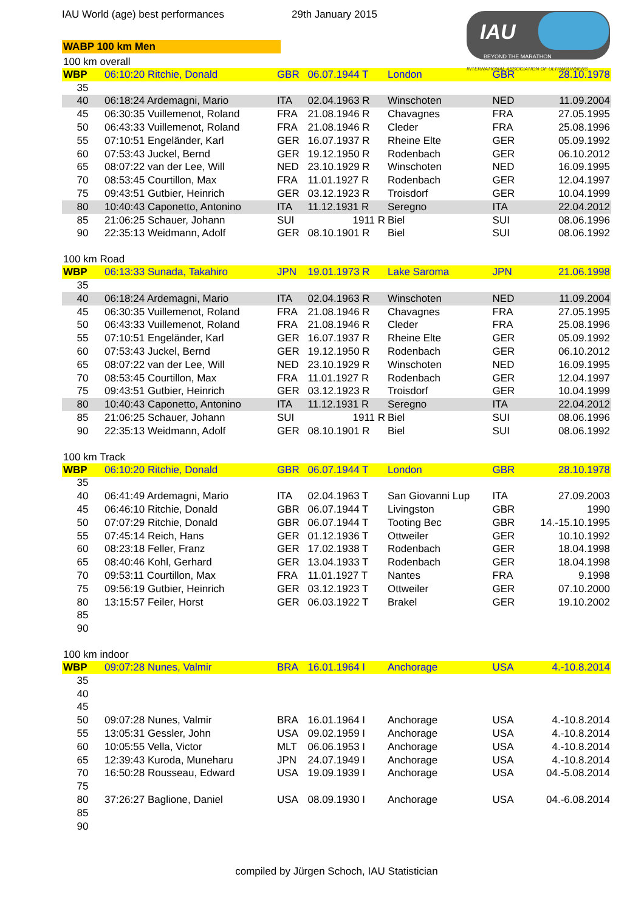IAU World (age) best performances 29th January 2015
IAU
BEYOND THE MARATHON
INTERNATIONAL ASSOCIATION OF ULTRARUNNERS
WABP 100 km Men
| 100 km overall | | | | | | |
| WBP | 06:10:20 Ritchie, Donald | GBR | 06.07.1944 T | London | GBR | 28.10.1978 |
| 35 | | | | | | |
| 40 | 06:18:24 Ardemagni, Mario | ITA | 02.04.1963 R | Winschoten | NED | 11.09.2004 |
| 45 | 06:30:35 Vuillemenot, Roland | FRA | 21.08.1946 R | Chavagnes | FRA | 27.05.1995 |
| 50 | 06:43:33 Vuillemenot, Roland | FRA | 21.08.1946 R | Cleder | FRA | 25.08.1996 |
| 55 | 07:10:51 Engeländer, Karl | GER | 16.07.1937 R | Rheine Elte | GER | 05.09.1992 |
| 60 | 07:53:43 Juckel, Bernd | GER | 19.12.1950 R | Rodenbach | GER | 06.10.2012 |
| 65 | 08:07:22 van der Lee, Will | NED | 23.10.1929 R | Winschoten | NED | 16.09.1995 |
| 70 | 08:53:45 Courtillon, Max | FRA | 11.01.1927 R | Rodenbach | GER | 12.04.1997 |
| 75 | 09:43:51 Gutbier, Heinrich | GER | 03.12.1923 R | Troisdorf | GER | 10.04.1999 |
| 80 | 10:40:43 Caponetto, Antonino | ITA | 11.12.1931 R | Seregno | ITA | 22.04.2012 |
| 85 | 21:06:25 Schauer, Johann | SUI | 1911 R | Biel | SUI | 08.06.1996 |
| 90 | 22:35:13 Weidmann, Adolf | GER | 08.10.1901 R | Biel | SUI | 08.06.1992 |
| 100 km Road | | | | | | |
| WBP | 06:13:33 Sunada, Takahiro | JPN | 19.01.1973 R | Lake Saroma | JPN | 21.06.1998 |
| 35 | | | | | | |
| 40 | 06:18:24 Ardemagni, Mario | ITA | 02.04.1963 R | Winschoten | NED | 11.09.2004 |
| 45 | 06:30:35 Vuillemenot, Roland | FRA | 21.08.1946 R | Chavagnes | FRA | 27.05.1995 |
| 50 | 06:43:33 Vuillemenot, Roland | FRA | 21.08.1946 R | Cleder | FRA | 25.08.1996 |
| 55 | 07:10:51 Engeländer, Karl | GER | 16.07.1937 R | Rheine Elte | GER | 05.09.1992 |
| 60 | 07:53:43 Juckel, Bernd | GER | 19.12.1950 R | Rodenbach | GER | 06.10.2012 |
| 65 | 08:07:22 van der Lee, Will | NED | 23.10.1929 R | Winschoten | NED | 16.09.1995 |
| 70 | 08:53:45 Courtillon, Max | FRA | 11.01.1927 R | Rodenbach | GER | 12.04.1997 |
| 75 | 09:43:51 Gutbier, Heinrich | GER | 03.12.1923 R | Troisdorf | GER | 10.04.1999 |
| 80 | 10:40:43 Caponetto, Antonino | ITA | 11.12.1931 R | Seregno | ITA | 22.04.2012 |
| 85 | 21:06:25 Schauer, Johann | SUI | 1911 R | Biel | SUI | 08.06.1996 |
| 90 | 22:35:13 Weidmann, Adolf | GER | 08.10.1901 R | Biel | SUI | 08.06.1992 |
| 100 km Track | | | | | | |
| WBP | 06:10:20 Ritchie, Donald | GBR | 06.07.1944 T | London | GBR | 28.10.1978 |
| 35 | | | | | | |
| 40 | 06:41:49 Ardemagni, Mario | ITA | 02.04.1963 T | San Giovanni Lup | ITA | 27.09.2003 |
| 45 | 06:46:10 Ritchie, Donald | GBR | 06.07.1944 T | Livingston | GBR | 1990 |
| 50 | 07:07:29 Ritchie, Donald | GBR | 06.07.1944 T | Tooting Bec | GBR | 14.-15.10.1995 |
| 55 | 07:45:14 Reich, Hans | GER | 01.12.1936 T | Ottweiler | GER | 10.10.1992 |
| 60 | 08:23:18 Feller, Franz | GER | 17.02.1938 T | Rodenbach | GER | 18.04.1998 |
| 65 | 08:40:46 Kohl, Gerhard | GER | 13.04.1933 T | Rodenbach | GER | 18.04.1998 |
| 70 | 09:53:11 Courtillon, Max | FRA | 11.01.1927 T | Nantes | FRA | 9.1998 |
| 75 | 09:56:19 Gutbier, Heinrich | GER | 03.12.1923 T | Ottweiler | GER | 07.10.2000 |
| 80 | 13:15:57 Feiler, Horst | GER | 06.03.1922 T | Brakel | GER | 19.10.2002 |
| 85 | | | | | | |
| 90 | | | | | | |
| 100 km indoor | | | | | | |
| WBP | 09:07:28 Nunes, Valmir | BRA | 16.01.1964 I | Anchorage | USA | 4.-10.8.2014 |
| 35 | | | | | | |
| 40 | | | | | | |
| 45 | | | | | | |
| 50 | 09:07:28 Nunes, Valmir | BRA | 16.01.1964 I | Anchorage | USA | 4.-10.8.2014 |
| 55 | 13:05:31 Gessler, John | USA | 09.02.1959 I | Anchorage | USA | 4.-10.8.2014 |
| 60 | 10:05:55 Vella, Victor | MLT | 06.06.1953 I | Anchorage | USA | 4.-10.8.2014 |
| 65 | 12:39:43 Kuroda, Muneharu | JPN | 24.07.1949 I | Anchorage | USA | 4.-10.8.2014 |
| 70 | 16:50:28 Rousseau, Edward | USA | 19.09.1939 I | Anchorage | USA | 04.-5.08.2014 |
| 75 | | | | | | |
| 80 | 37:26:27 Baglione, Daniel | USA | 08.09.1930 I | Anchorage | USA | 04.-6.08.2014 |
| 85 | | | | | | |
| 90 | | | | | | |
compiled by Jürgen Schoch, IAU Statistician